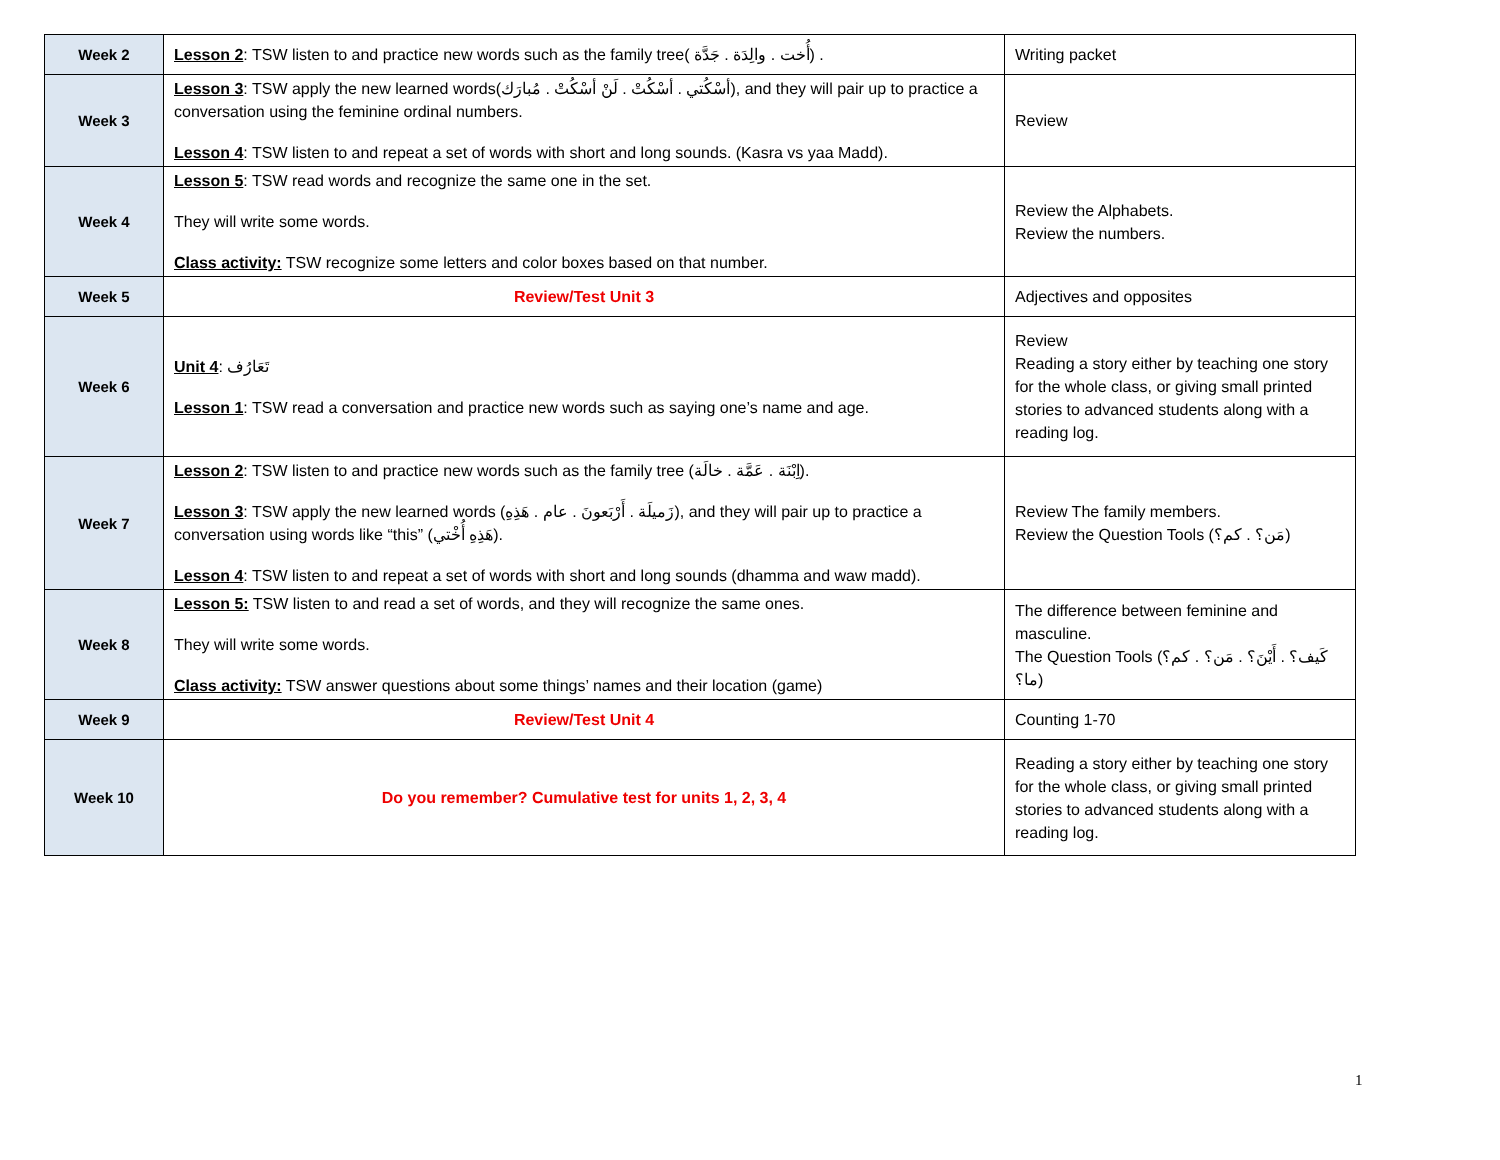| Week 2 | Lesson 2 : TSW listen to and practice new words such as the family tree( أُخت . والِدَة . جَدَّة) . | Writing packet |
| Week 3 | Lesson 3 : TSW apply the new learned words(أسْكُتي . أسْكُتْ . لَنْ أسْكُتْ . مُبارَك), and they will pair up to practice a conversation using the feminine ordinal numbers. Lesson 4 : TSW listen to and repeat a set of words with short and long sounds. (Kasra vs yaa Madd). | Review |
| Week 4 | Lesson 5 : TSW read words and recognize the same one in the set. They will write some words. Class activity: TSW recognize some letters and color boxes based on that number. | Review the Alphabets. Review the numbers. |
| Week 5 | Review/Test Unit 3 | Adjectives and opposites |
| Week 6 | Unit 4 : تَعَارُف Lesson 1 : TSW read a conversation and practice new words such as saying one’s name and age. | Review Reading a story either by teaching one story for the whole class, or giving small printed stories to advanced students along with a reading log. |
| Week 7 | Lesson 2 : TSW listen to and practice new words such as the family tree (اِبْنَة . عَمَّة . خالَة). Lesson 3 : TSW apply the new learned words (زَميلَة . أَرْبَعونَ . عام . هَذِهِ), and they will pair up to practice a conversation using words like “this” (هَذِهِ أُخْتي). Lesson 4 : TSW listen to and repeat a set of words with short and long sounds (dhamma and waw madd). | Review The family members. Review the Question Tools (مَن؟ . كم؟) |
| Week 8 | Lesson 5: TSW listen to and read a set of words, and they will recognize the same ones. They will write some words. Class activity: TSW answer questions about some things’ names and their location (game) | The difference between feminine and masculine. The Question Tools (كَيف؟ . أَيْنَ؟ . مَن؟ . كم؟ ما؟) |
| Week 9 | Review/Test Unit 4 | Counting 1-70 |
| Week 10 | Do you remember? Cumulative test for units 1, 2, 3, 4 | Reading a story either by teaching one story for the whole class, or giving small printed stories to advanced students along with a reading log. |
1